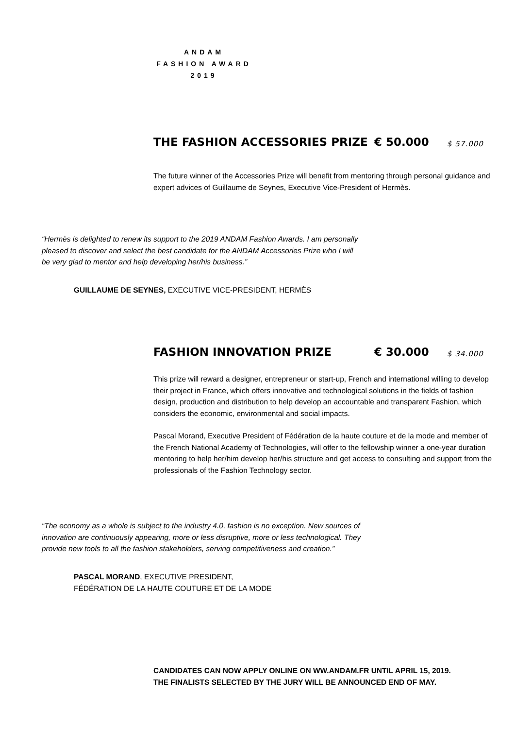ANDAM
FASHION AWARD
2019
THE FASHION ACCESSORIES PRIZE € 50.000 $ 57.000
The future winner of the Accessories Prize will benefit from mentoring through personal guidance and expert advices of Guillaume de Seynes, Executive Vice-President of Hermès.
“Hermès is delighted to renew its support to the 2019 ANDAM Fashion Awards. I am personally pleased to discover and select the best candidate for the ANDAM Accessories Prize who I will be very glad to mentor and help developing her/his business.”
GUILLAUME DE SEYNES, EXECUTIVE VICE-PRESIDENT, HERMÈS
FASHION INNOVATION PRIZE € 30.000 $ 34.000
This prize will reward a designer, entrepreneur or start-up, French and international willing to develop their project in France, which offers innovative and technological solutions in the fields of fashion design, production and distribution to help develop an accountable and transparent Fashion, which considers the economic, environmental and social impacts.
Pascal Morand, Executive President of Fédération de la haute couture et de la mode and member of the French National Academy of Technologies, will offer to the fellowship winner a one-year duration mentoring to help her/him develop her/his structure and get access to consulting and support from the professionals of the Fashion Technology sector.
“The economy as a whole is subject to the industry 4.0, fashion is no exception. New sources of innovation are continuously appearing, more or less disruptive, more or less technological. They provide new tools to all the fashion stakeholders, serving competitiveness and creation.”
PASCAL MORAND, EXECUTIVE PRESIDENT,
FÉDÉRATION DE LA HAUTE COUTURE ET DE LA MODE
CANDIDATES CAN NOW APPLY ONLINE ON WW.ANDAM.FR UNTIL APRIL 15, 2019.
THE FINALISTS SELECTED BY THE JURY WILL BE ANNOUNCED END OF MAY.